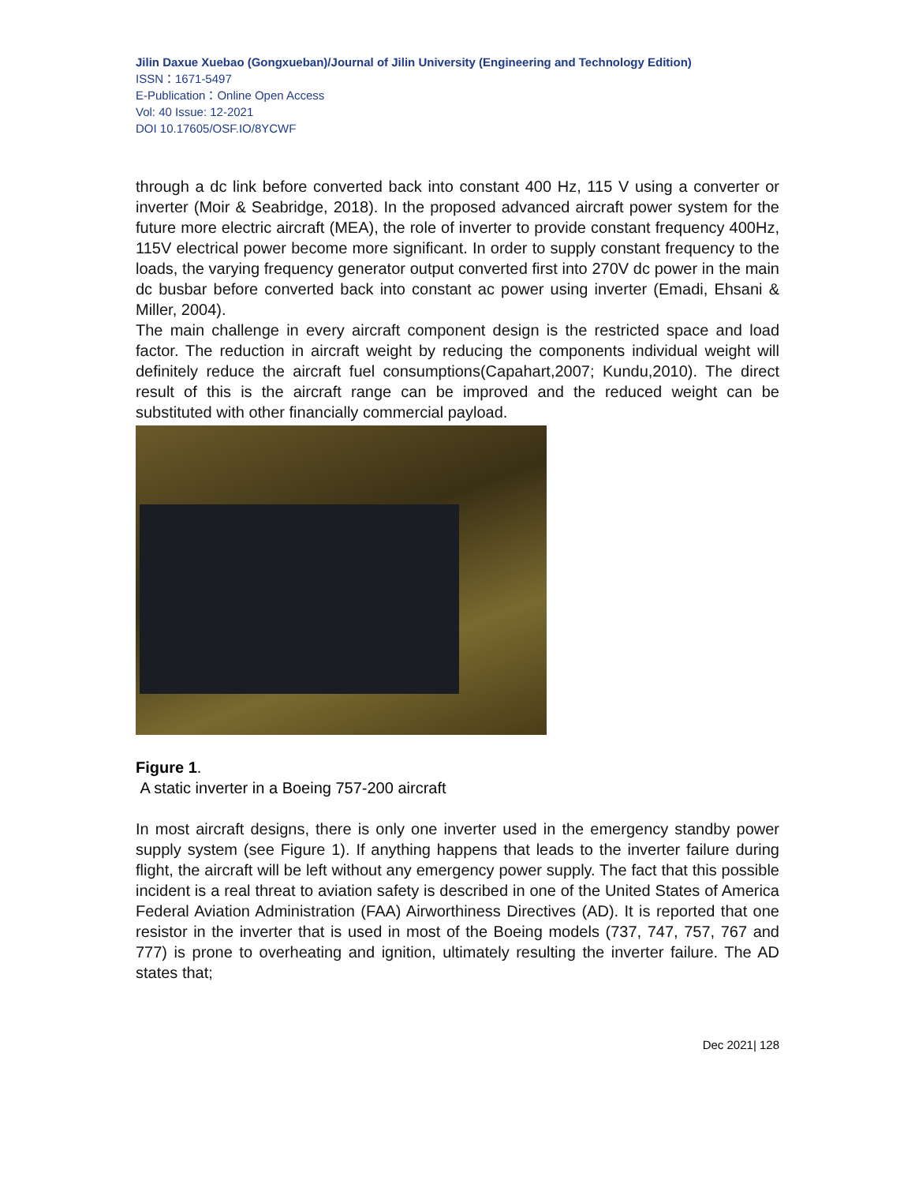Jilin Daxue Xuebao (Gongxueban)/Journal of Jilin University (Engineering and Technology Edition)
ISSN：1671-5497
E-Publication：Online Open Access
Vol: 40 Issue: 12-2021
DOI 10.17605/OSF.IO/8YCWF
through a dc link before converted back into constant 400 Hz, 115 V using a converter or inverter (Moir & Seabridge, 2018). In the proposed advanced aircraft power system for the future more electric aircraft (MEA), the role of inverter to provide constant frequency 400Hz, 115V electrical power become more significant. In order to supply constant frequency to the loads, the varying frequency generator output converted first into 270V dc power in the main dc busbar before converted back into constant ac power using inverter (Emadi, Ehsani & Miller, 2004).
The main challenge in every aircraft component design is the restricted space and load factor. The reduction in aircraft weight by reducing the components individual weight will definitely reduce the aircraft fuel consumptions(Capahart,2007; Kundu,2010). The direct result of this is the aircraft range can be improved and the reduced weight can be substituted with other financially commercial payload.
Figure 1.
A static inverter in a Boeing 757-200 aircraft
In most aircraft designs, there is only one inverter used in the emergency standby power supply system (see Figure 1). If anything happens that leads to the inverter failure during flight, the aircraft will be left without any emergency power supply. The fact that this possible incident is a real threat to aviation safety is described in one of the United States of America Federal Aviation Administration (FAA) Airworthiness Directives (AD). It is reported that one resistor in the inverter that is used in most of the Boeing models (737, 747, 757, 767 and 777) is prone to overheating and ignition, ultimately resulting the inverter failure. The AD states that;
Dec 2021| 128